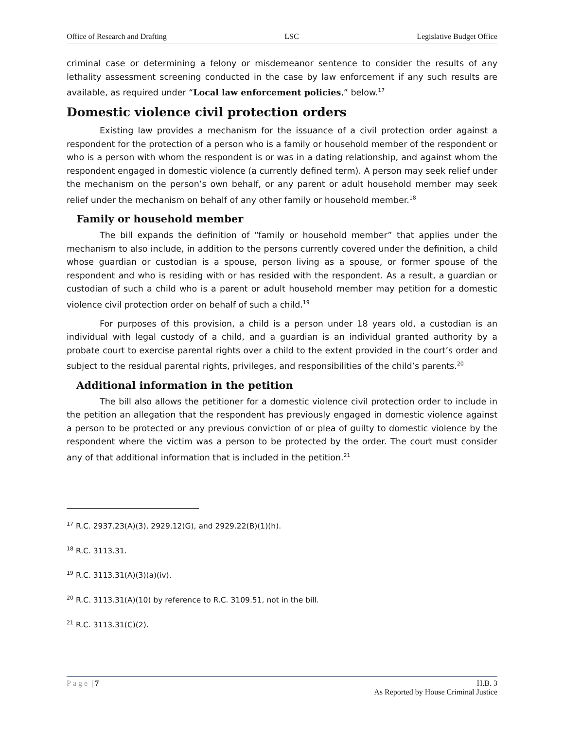Office of Research and Drafting LSC Legislative Budget Office
criminal case or determining a felony or misdemeanor sentence to consider the results of any lethality assessment screening conducted in the case by law enforcement if any such results are available, as required under “Local law enforcement policies,” below.<sup>17</sup>
Domestic violence civil protection orders
Existing law provides a mechanism for the issuance of a civil protection order against a respondent for the protection of a person who is a family or household member of the respondent or who is a person with whom the respondent is or was in a dating relationship, and against whom the respondent engaged in domestic violence (a currently defined term). A person may seek relief under the mechanism on the person’s own behalf, or any parent or adult household member may seek relief under the mechanism on behalf of any other family or household member.<sup>18</sup>
Family or household member
The bill expands the definition of “family or household member” that applies under the mechanism to also include, in addition to the persons currently covered under the definition, a child whose guardian or custodian is a spouse, person living as a spouse, or former spouse of the respondent and who is residing with or has resided with the respondent. As a result, a guardian or custodian of such a child who is a parent or adult household member may petition for a domestic violence civil protection order on behalf of such a child.<sup>19</sup>
For purposes of this provision, a child is a person under 18 years old, a custodian is an individual with legal custody of a child, and a guardian is an individual granted authority by a probate court to exercise parental rights over a child to the extent provided in the court’s order and subject to the residual parental rights, privileges, and responsibilities of the child’s parents.<sup>20</sup>
Additional information in the petition
The bill also allows the petitioner for a domestic violence civil protection order to include in the petition an allegation that the respondent has previously engaged in domestic violence against a person to be protected or any previous conviction of or plea of guilty to domestic violence by the respondent where the victim was a person to be protected by the order. The court must consider any of that additional information that is included in the petition.<sup>21</sup>
<sup>17</sup> R.C. 2937.23(A)(3), 2929.12(G), and 2929.22(B)(1)(h).
<sup>18</sup> R.C. 3113.31.
<sup>19</sup> R.C. 3113.31(A)(3)(a)(iv).
<sup>20</sup> R.C. 3113.31(A)(10) by reference to R.C. 3109.51, not in the bill.
<sup>21</sup> R.C. 3113.31(C)(2).
Page | 7 H.B. 3
As Reported by House Criminal Justice